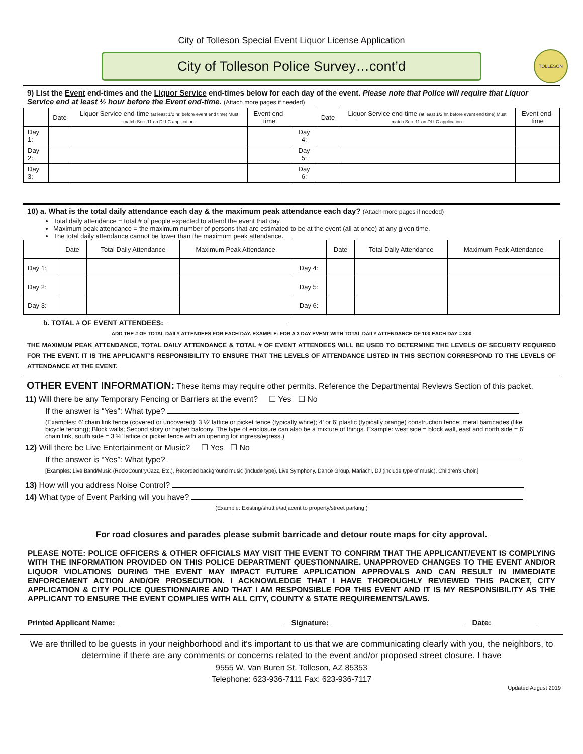City of Tolleson Special Event Liquor License Application
City of Tolleson Police Survey…cont’d
TOLLESON
9) List the Event end-times and the Liquor Service end-times below for each day of the event. Please note that Police will require that Liquor Service end at least ½ hour before the Event end-time. (Attach more pages if needed)
| | Date | Liquor Service end-time (at least 1/2 hr. before event end time) Must match Sec. 11 on DLLC application. | Event end-time | | Date | Liquor Service end-time (at least 1/2 hr. before event end time) Must match Sec. 11 on DLLC application. | Event end-time |
| --- | --- | --- | --- | --- | --- | --- | --- |
| Day 1: | | | | Day 4: | | | |
| Day 2: | | | | Day 5: | | | |
| Day 3: | | | | Day 6: | | | |
10) a. What is the total daily attendance each day & the maximum peak attendance each day? (Attach more pages if needed)
Total daily attendance = total # of people expected to attend the event that day.
Maximum peak attendance = the maximum number of persons that are estimated to be at the event (all at once) at any given time.
The total daily attendance cannot be lower than the maximum peak attendance.
| | Date | Total Daily Attendance | Maximum Peak Attendance | | Date | Total Daily Attendance | Maximum Peak Attendance |
| --- | --- | --- | --- | --- | --- | --- | --- |
| Day 1: | | | | Day 4: | | | |
| Day 2: | | | | Day 5: | | | |
| Day 3: | | | | Day 6: | | | |
b. TOTAL # OF EVENT ATTENDEES:
ADD THE # OF TOTAL DAILY ATTENDEES FOR EACH DAY. EXAMPLE: FOR A 3 DAY EVENT WITH TOTAL DAILY ATTENDANCE OF 100 EACH DAY = 300
THE MAXIMUM PEAK ATTENDANCE, TOTAL DAILY ATTENDANCE & TOTAL # OF EVENT ATTENDEES WILL BE USED TO DETERMINE THE LEVELS OF SECURITY REQUIRED FOR THE EVENT. IT IS THE APPLICANT’S RESPONSIBILITY TO ENSURE THAT THE LEVELS OF ATTENDANCE LISTED IN THIS SECTION CORRESPOND TO THE LEVELS OF ATTENDANCE AT THE EVENT.
OTHER EVENT INFORMATION: These items may require other permits. Reference the Departmental Reviews Section of this packet.
11) Will there be any Temporary Fencing or Barriers at the event? ☐ Yes ☐ No
If the answer is “Yes”: What type?
(Examples: 6’ chain link fence (covered or uncovered); 3 ½’ lattice or picket fence (typically white); 4’ or 6’ plastic (typically orange) construction fence; metal barricades (like bicycle fencing); Block walls; Second story or higher balcony. The type of enclosure can also be a mixture of things. Example: west side = block wall, east and north side = 6’ chain link, south side = 3 ½’ lattice or picket fence with an opening for ingress/egress.)
12) Will there be Live Entertainment or Music? ☐ Yes ☐ No
If the answer is “Yes”: What type?
[Examples: Live Band/Music (Rock/Country/Jazz, Etc.), Recorded background music (include type), Live Symphony, Dance Group, Mariachi, DJ (include type of music), Children’s Choir.]
13) How will you address Noise Control?
14) What type of Event Parking will you have?
(Example: Existing/shuttle/adjacent to property/street parking.)
For road closures and parades please submit barricade and detour route maps for city approval.
PLEASE NOTE: POLICE OFFICERS & OTHER OFFICIALS MAY VISIT THE EVENT TO CONFIRM THAT THE APPLICANT/EVENT IS COMPLYING WITH THE INFORMATION PROVIDED ON THIS POLICE DEPARTMENT QUESTIONNAIRE. UNAPPROVED CHANGES TO THE EVENT AND/OR LIQUOR VIOLATIONS DURING THE EVENT MAY IMPACT FUTURE APPLICATION APPROVALS AND CAN RESULT IN IMMEDIATE ENFORCEMENT ACTION AND/OR PROSECUTION. I ACKNOWLEDGE THAT I HAVE THOROUGHLY REVIEWED THIS PACKET, CITY APPLICATION & CITY POLICE QUESTIONNAIRE AND THAT I AM RESPONSIBLE FOR THIS EVENT AND IT IS MY RESPONSIBILITY AS THE APPLICANT TO ENSURE THE EVENT COMPLIES WITH ALL CITY, COUNTY & STATE REQUIREMENTS/LAWS.
Printed Applicant Name: Signature: Date:
We are thrilled to be guests in your neighborhood and it’s important to us that we are communicating clearly with you, the neighbors, to determine if there are any comments or concerns related to the event and/or proposed street closure. I have
9555 W. Van Buren St. Tolleson, AZ 85353
Telephone: 623-936-7111 Fax: 623-936-7117
Updated August 2019